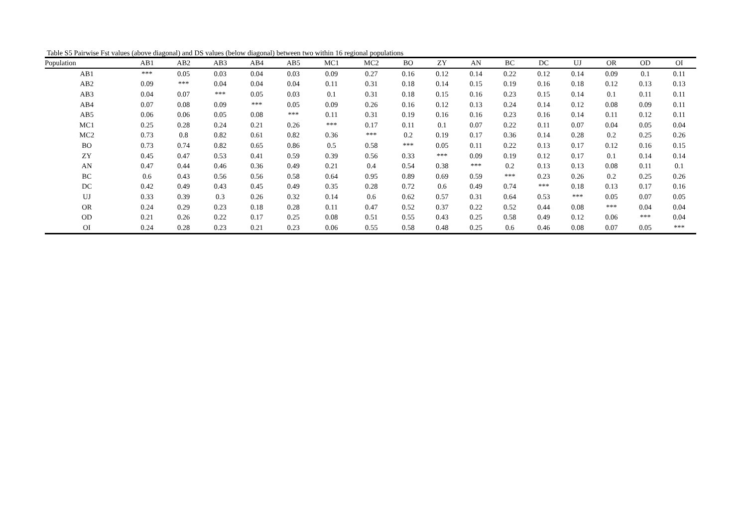Table S5 Pairwise Fst values (above diagonal) and DS values (below diagonal) between two within 16 regional populations
| Population | AB1 | AB2 | AB3 | AB4 | AB5 | MC1 | MC2 | BO | ZY | AN | BC | DC | UJ | OR | OD | OI |
| --- | --- | --- | --- | --- | --- | --- | --- | --- | --- | --- | --- | --- | --- | --- | --- | --- |
| AB1 | *** | 0.05 | 0.03 | 0.04 | 0.03 | 0.09 | 0.27 | 0.16 | 0.12 | 0.14 | 0.22 | 0.12 | 0.14 | 0.09 | 0.1 | 0.11 |
| AB2 | 0.09 | *** | 0.04 | 0.04 | 0.04 | 0.11 | 0.31 | 0.18 | 0.14 | 0.15 | 0.19 | 0.16 | 0.18 | 0.12 | 0.13 | 0.13 |
| AB3 | 0.04 | 0.07 | *** | 0.05 | 0.03 | 0.1 | 0.31 | 0.18 | 0.15 | 0.16 | 0.23 | 0.15 | 0.14 | 0.1 | 0.11 | 0.11 |
| AB4 | 0.07 | 0.08 | 0.09 | *** | 0.05 | 0.09 | 0.26 | 0.16 | 0.12 | 0.13 | 0.24 | 0.14 | 0.12 | 0.08 | 0.09 | 0.11 |
| AB5 | 0.06 | 0.06 | 0.05 | 0.08 | *** | 0.11 | 0.31 | 0.19 | 0.16 | 0.16 | 0.23 | 0.16 | 0.14 | 0.11 | 0.12 | 0.11 |
| MC1 | 0.25 | 0.28 | 0.24 | 0.21 | 0.26 | *** | 0.17 | 0.11 | 0.1 | 0.07 | 0.22 | 0.11 | 0.07 | 0.04 | 0.05 | 0.04 |
| MC2 | 0.73 | 0.8 | 0.82 | 0.61 | 0.82 | 0.36 | *** | 0.2 | 0.19 | 0.17 | 0.36 | 0.14 | 0.28 | 0.2 | 0.25 | 0.26 |
| BO | 0.73 | 0.74 | 0.82 | 0.65 | 0.86 | 0.5 | 0.58 | *** | 0.05 | 0.11 | 0.22 | 0.13 | 0.17 | 0.12 | 0.16 | 0.15 |
| ZY | 0.45 | 0.47 | 0.53 | 0.41 | 0.59 | 0.39 | 0.56 | 0.33 | *** | 0.09 | 0.19 | 0.12 | 0.17 | 0.1 | 0.14 | 0.14 |
| AN | 0.47 | 0.44 | 0.46 | 0.36 | 0.49 | 0.21 | 0.4 | 0.54 | 0.38 | *** | 0.2 | 0.13 | 0.13 | 0.08 | 0.11 | 0.1 |
| BC | 0.6 | 0.43 | 0.56 | 0.56 | 0.58 | 0.64 | 0.95 | 0.89 | 0.69 | 0.59 | *** | 0.23 | 0.26 | 0.2 | 0.25 | 0.26 |
| DC | 0.42 | 0.49 | 0.43 | 0.45 | 0.49 | 0.35 | 0.28 | 0.72 | 0.6 | 0.49 | 0.74 | *** | 0.18 | 0.13 | 0.17 | 0.16 |
| UJ | 0.33 | 0.39 | 0.3 | 0.26 | 0.32 | 0.14 | 0.6 | 0.62 | 0.57 | 0.31 | 0.64 | 0.53 | *** | 0.05 | 0.07 | 0.05 |
| OR | 0.24 | 0.29 | 0.23 | 0.18 | 0.28 | 0.11 | 0.47 | 0.52 | 0.37 | 0.22 | 0.52 | 0.44 | 0.08 | *** | 0.04 | 0.04 |
| OD | 0.21 | 0.26 | 0.22 | 0.17 | 0.25 | 0.08 | 0.51 | 0.55 | 0.43 | 0.25 | 0.58 | 0.49 | 0.12 | 0.06 | *** | 0.04 |
| OI | 0.24 | 0.28 | 0.23 | 0.21 | 0.23 | 0.06 | 0.55 | 0.58 | 0.48 | 0.25 | 0.6 | 0.46 | 0.08 | 0.07 | 0.05 | *** |